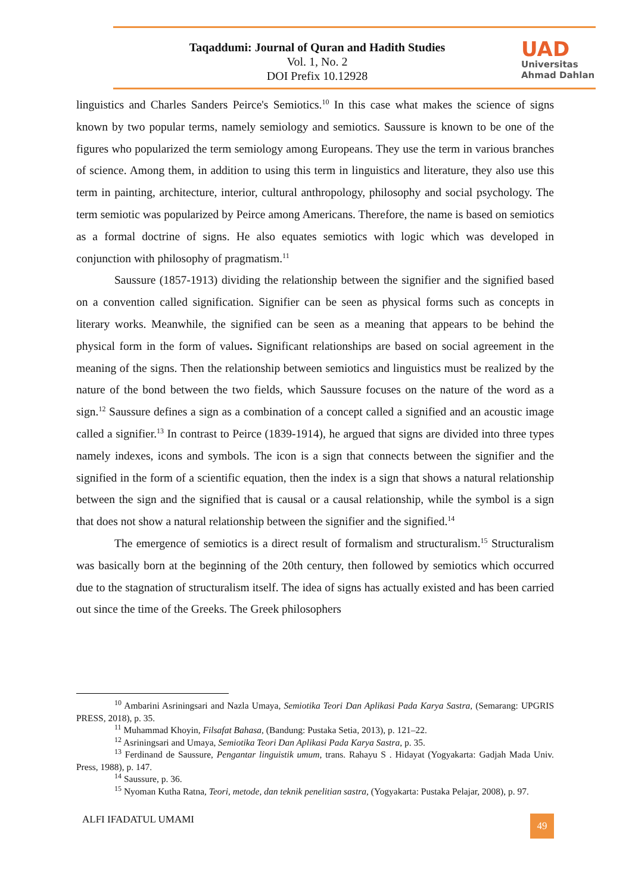Taqaddumi: Journal of Quran and Hadith Studies
Vol. 1, No. 2
DOI Prefix 10.12928
UAD
Universitas
Ahmad Dahlan
linguistics and Charles Sanders Peirce's Semiotics.<sup>10</sup> In this case what makes the science of signs known by two popular terms, namely semiology and semiotics. Saussure is known to be one of the figures who popularized the term semiology among Europeans. They use the term in various branches of science. Among them, in addition to using this term in linguistics and literature, they also use this term in painting, architecture, interior, cultural anthropology, philosophy and social psychology. The term semiotic was popularized by Peirce among Americans. Therefore, the name is based on semiotics as a formal doctrine of signs. He also equates semiotics with logic which was developed in conjunction with philosophy of pragmatism.<sup>11</sup>
Saussure (1857-1913) dividing the relationship between the signifier and the signified based on a convention called signification. Signifier can be seen as physical forms such as concepts in literary works. Meanwhile, the signified can be seen as a meaning that appears to be behind the physical form in the form of values. Significant relationships are based on social agreement in the meaning of the signs. Then the relationship between semiotics and linguistics must be realized by the nature of the bond between the two fields, which Saussure focuses on the nature of the word as a sign.<sup>12</sup> Saussure defines a sign as a combination of a concept called a signified and an acoustic image called a signifier.<sup>13</sup> In contrast to Peirce (1839-1914), he argued that signs are divided into three types namely indexes, icons and symbols. The icon is a sign that connects between the signifier and the signified in the form of a scientific equation, then the index is a sign that shows a natural relationship between the sign and the signified that is causal or a causal relationship, while the symbol is a sign that does not show a natural relationship between the signifier and the signified.<sup>14</sup>
The emergence of semiotics is a direct result of formalism and structuralism.<sup>15</sup> Structuralism was basically born at the beginning of the 20th century, then followed by semiotics which occurred due to the stagnation of structuralism itself. The idea of signs has actually existed and has been carried out since the time of the Greeks. The Greek philosophers
<sup>10</sup> Ambarini Asriningsari and Nazla Umaya, Semiotika Teori Dan Aplikasi Pada Karya Sastra, (Semarang: UPGRIS PRESS, 2018), p. 35.
<sup>11</sup> Muhammad Khoyin, Filsafat Bahasa, (Bandung: Pustaka Setia, 2013), p. 121–22.
<sup>12</sup> Asriningsari and Umaya, Semiotika Teori Dan Aplikasi Pada Karya Sastra, p. 35.
<sup>13</sup> Ferdinand de Saussure, Pengantar linguistik umum, trans. Rahayu S . Hidayat (Yogyakarta: Gadjah Mada Univ. Press, 1988), p. 147.
<sup>14</sup> Saussure, p. 36.
<sup>15</sup> Nyoman Kutha Ratna, Teori, metode, dan teknik penelitian sastra, (Yogyakarta: Pustaka Pelajar, 2008), p. 97.
ALFI IFADATUL UMAMI 49